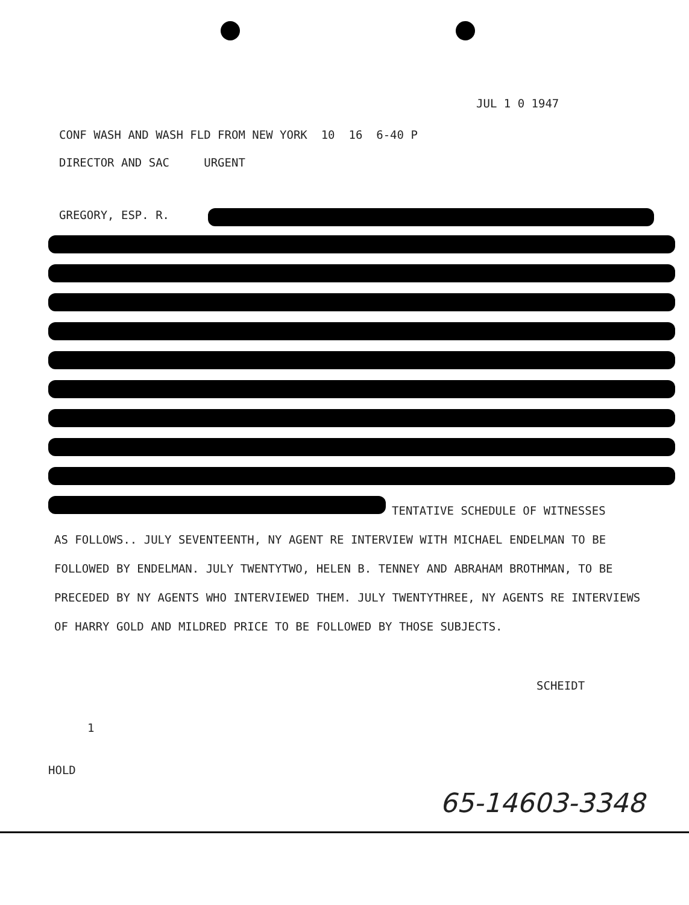JUL 1 0 1947
CONF WASH AND WASH FLD FROM NEW YORK 10 16 6-40 P DIRECTOR AND SAC URGENT
GREGORY, ESP. R.
TENTATIVE SCHEDULE OF WITNESSES
AS FOLLOWS.. JULY SEVENTEENTH, NY AGENT RE INTERVIEW WITH MICHAEL ENDELMAN TO BE FOLLOWED BY ENDELMAN. JULY TWENTYTWO, HELEN B. TENNEY AND ABRAHAM BROTHMAN, TO BE PRECEDED BY NY AGENTS WHO INTERVIEWED THEM. JULY TWENTYTHREE, NY AGENTS RE INTERVIEWS OF HARRY GOLD AND MILDRED PRICE TO BE FOLLOWED BY THOSE SUBJECTS.
SCHEIDT
1
HOLD
65-14603-3348